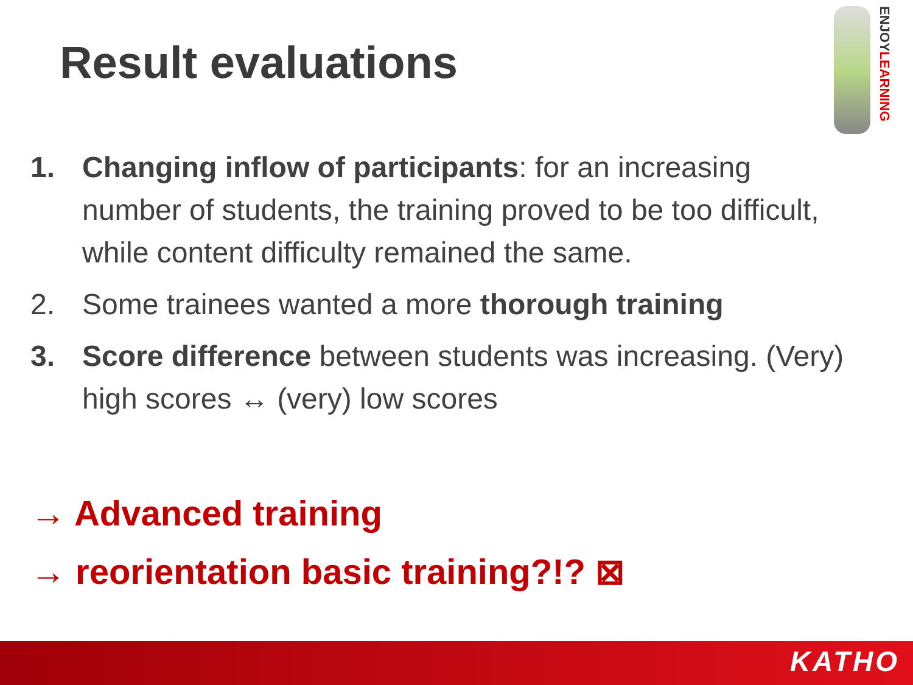Result evaluations
ENJOYLEARNING
1. Changing inflow of participants: for an increasing number of students, the training proved to be too difficult, while content difficulty remained the same.
2. Some trainees wanted a more thorough training
3. Score difference between students was increasing. (Very) high scores ↔ (very) low scores
→ Advanced training
→ reorientation basic training?!? ⊠
KATHO